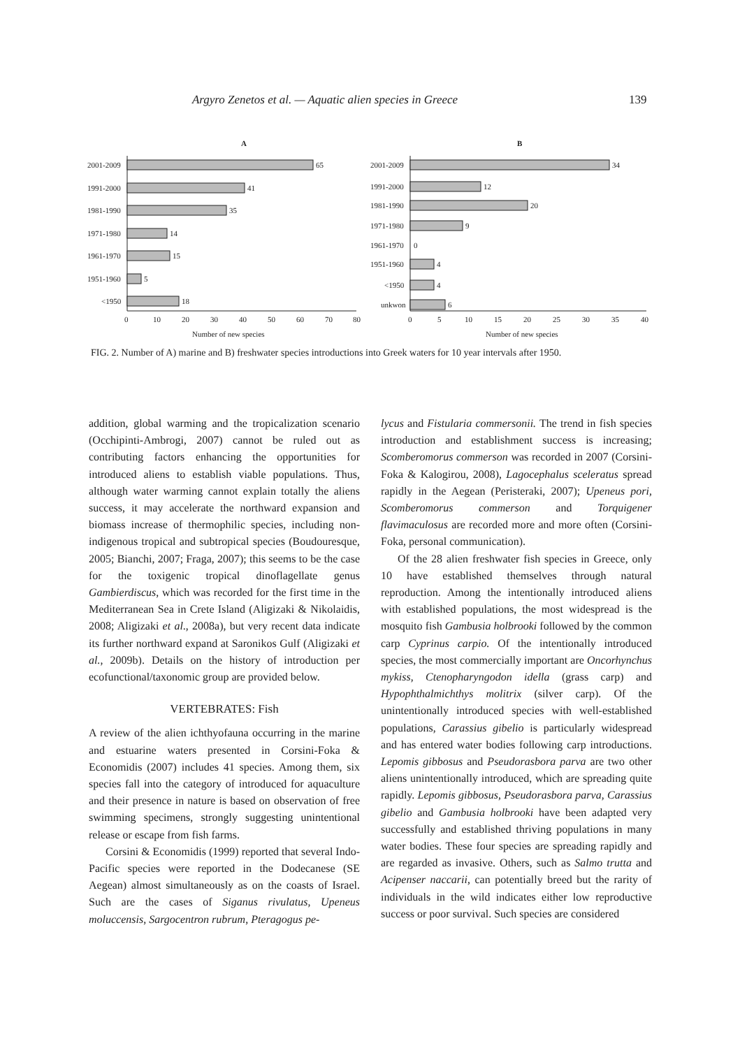Argyro Zenetos et al. — Aquatic alien species in Greece 139
A
2001-2009
65
1991-2000
41
1981-1990
35
1971-1980
14
1961-1970
15
1951-1960
5
<1950
18
0
10
20
30
40
50
60
70
80
Number of new species
B
2001-2009
34
1991-2000
12
1981-1990
20
1971-1980
9
1961-1970
0
1951-1960
4
<1950
4
unkwon
6
0
5
10
15
20
25
30
35
40
Number of new species
FIG. 2. Number of A) marine and B) freshwater species introductions into Greek waters for 10 year intervals after 1950.
addition, global warming and the tropicalization scenario (Occhipinti-Ambrogi, 2007) cannot be ruled out as contributing factors enhancing the opportunities for introduced aliens to establish viable populations. Thus, although water warming cannot explain totally the aliens success, it may accelerate the northward expansion and biomass increase of thermophilic species, including non-indigenous tropical and subtropical species (Boudouresque, 2005; Bianchi, 2007; Fraga, 2007); this seems to be the case for the toxigenic tropical dinoflagellate genus Gambierdiscus, which was recorded for the first time in the Mediterranean Sea in Crete Island (Aligizaki & Nikolaidis, 2008; Aligizaki et al., 2008a), but very recent data indicate its further northward expand at Saronikos Gulf (Aligizaki et al., 2009b). Details on the history of introduction per ecofunctional/taxonomic group are provided below.
VERTEBRATES: Fish
A review of the alien ichthyofauna occurring in the marine and estuarine waters presented in Corsini-Foka & Economidis (2007) includes 41 species. Among them, six species fall into the category of introduced for aquaculture and their presence in nature is based on observation of free swimming specimens, strongly suggesting unintentional release or escape from fish farms.
Corsini & Economidis (1999) reported that several Indo-Pacific species were reported in the Dodecanese (SE Aegean) almost simultaneously as on the coasts of Israel. Such are the cases of Siganus rivulatus, Upeneus moluccensis, Sargocentron rubrum, Pteragogus pe-
lycus and Fistularia commersonii. The trend in fish species introduction and establishment success is increasing; Scomberomorus commerson was recorded in 2007 (Corsini-Foka & Kalogirou, 2008), Lagocephalus sceleratus spread rapidly in the Aegean (Peristeraki, 2007); Upeneus pori, Scomberomorus commerson and Torquigener flavimaculosus are recorded more and more often (Corsini-Foka, personal communication).
Of the 28 alien freshwater fish species in Greece, only 10 have established themselves through natural reproduction. Among the intentionally introduced aliens with established populations, the most widespread is the mosquito fish Gambusia holbrooki followed by the common carp Cyprinus carpio. Of the intentionally introduced species, the most commercially important are Oncorhynchus mykiss, Ctenopharyngodon idella (grass carp) and Hypophthalmichthys molitrix (silver carp). Of the unintentionally introduced species with well-established populations, Carassius gibelio is particularly widespread and has entered water bodies following carp introductions. Lepomis gibbosus and Pseudorasbora parva are two other aliens unintentionally introduced, which are spreading quite rapidly. Lepomis gibbosus, Pseudorasbora parva, Carassius gibelio and Gambusia holbrooki have been adapted very successfully and established thriving populations in many water bodies. These four species are spreading rapidly and are regarded as invasive. Others, such as Salmo trutta and Acipenser naccarii, can potentially breed but the rarity of individuals in the wild indicates either low reproductive success or poor survival. Such species are considered